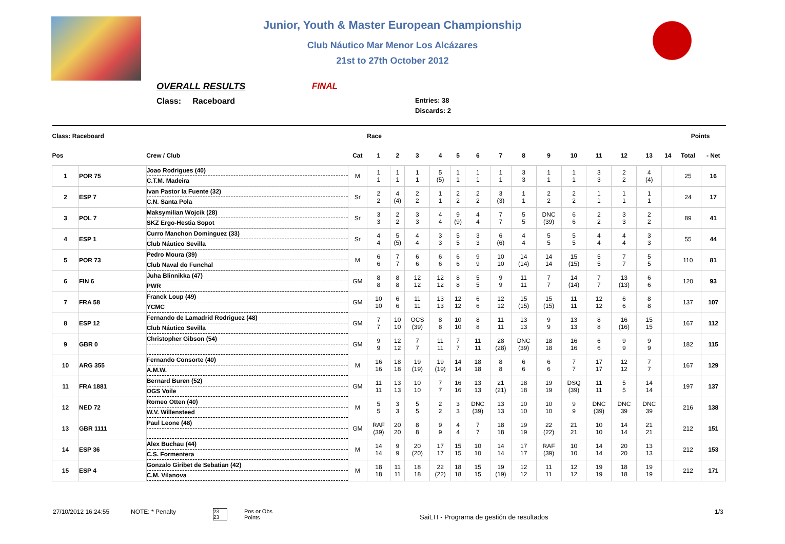Junior, Youth & Master European Championship
Club Náutico Mar Menor Los Alcázares
21st to 27th October 2012
OVERALL RESULTS FINAL
Class: Raceboard
Entries: 38
Discards: 2
| Class: Raceboard | | | | Race | | | | | | | | | | | | | | | Points | |
| --- | --- | --- | --- | --- | --- | --- | --- | --- | --- | --- | --- | --- | --- | --- | --- | --- | --- | --- | --- | --- |
| Pos | | Crew / Club | Cat | 1 | 2 | 3 | 4 | 5 | 6 | 7 | 8 | 9 | 10 | 11 | 12 | 13 | 14 | | Total | - Net |
| 1 | POR 75 | Joao Rodrigues (40) C.T.M. Madeira | M | 1 1 | 1 1 | 1 1 | 5 (5) | 1 1 | 1 1 | 1 1 | 3 3 | 1 1 | 1 1 | 3 3 | 2 2 | 4 (4) | | | 25 | 16 |
| 2 | ESP 7 | Ivan Pastor la Fuente (32) C.N. Santa Pola | Sr | 2 2 | 4 (4) | 2 2 | 1 1 | 2 2 | 2 2 | 3 (3) | 1 1 | 2 2 | 2 2 | 1 1 | 1 1 | 1 1 | | | 24 | 17 |
| 3 | POL 7 | Maksymilian Wojcik (28) SKZ Ergo-Hestia Sopot | Sr | 3 3 | 2 2 | 3 3 | 4 4 | 9 (9) | 4 4 | 7 7 | 5 5 | DNC (39) | 6 6 | 2 2 | 3 3 | 2 2 | | | 89 | 41 |
| 4 | ESP 1 | Curro Manchon Dominguez (33) Club Náutico Sevilla | Sr | 4 4 | 5 (5) | 4 4 | 3 3 | 5 5 | 3 3 | 6 (6) | 4 4 | 5 5 | 5 5 | 4 4 | 4 4 | 3 3 | | | 55 | 44 |
| 5 | POR 73 | Pedro Moura (39) Club Naval do Funchal | M | 6 6 | 7 7 | 6 6 | 6 6 | 6 6 | 9 9 | 10 10 | 14 (14) | 14 14 | 15 (15) | 5 5 | 7 7 | 5 5 | | | 110 | 81 |
| 6 | FIN 6 | Juha Blinnikka (47) PWR | GM | 8 8 | 8 8 | 12 12 | 12 12 | 8 8 | 5 5 | 9 9 | 11 11 | 7 7 | 14 (14) | 7 7 | 13 (13) | 6 6 | | | 120 | 93 |
| 7 | FRA 58 | Franck Loup (49) YCMC | GM | 10 10 | 6 6 | 11 11 | 13 13 | 12 12 | 6 6 | 12 12 | 15 (15) | 15 (15) | 11 11 | 12 12 | 6 6 | 8 8 | | | 137 | 107 |
| 8 | ESP 12 | Fernando de Lamadrid Rodriguez (48) Club Náutico Sevilla | GM | 7 7 | 10 10 | OCS (39) | 8 8 | 10 10 | 8 8 | 11 11 | 13 13 | 9 9 | 13 13 | 8 8 | 16 (16) | 15 15 | | | 167 | 112 |
| 9 | GBR 0 | Christopher Gibson (54) | GM | 9 9 | 12 12 | 7 7 | 11 11 | 7 7 | 11 11 | 28 (28) | DNC (39) | 18 18 | 16 16 | 6 6 | 9 9 | 9 9 | | | 182 | 115 |
| 10 | ARG 355 | Fernando Consorte (40) A.M.W. | M | 16 16 | 18 18 | 19 (19) | 19 (19) | 14 14 | 18 18 | 8 8 | 6 6 | 6 6 | 7 7 | 17 17 | 12 12 | 7 7 | | | 167 | 129 |
| 11 | FRA 1881 | Bernard Buren (52) OGS Voile | GM | 11 11 | 13 13 | 10 10 | 7 7 | 16 16 | 13 13 | 21 (21) | 18 18 | 19 19 | DSQ (39) | 11 11 | 5 5 | 14 14 | | | 197 | 137 |
| 12 | NED 72 | Romeo Otten (40) W.V. Willensteed | M | 5 5 | 3 3 | 5 5 | 2 2 | 3 3 | DNC (39) | 13 13 | 10 10 | 10 10 | 9 9 | DNC (39) | DNC 39 | DNC 39 | | | 216 | 138 |
| 13 | GBR 1111 | Paul Leone (48) | GM | RAF (39) | 20 20 | 8 8 | 9 9 | 4 4 | 7 7 | 18 18 | 19 19 | 22 (22) | 21 21 | 10 10 | 14 14 | 21 21 | | | 212 | 151 |
| 14 | ESP 36 | Alex Buchau (44) C.S. Formentera | M | 14 14 | 9 9 | 20 (20) | 17 17 | 15 15 | 10 10 | 14 14 | 17 17 | RAF (39) | 10 10 | 14 14 | 20 20 | 13 13 | | | 212 | 153 |
| 15 | ESP 4 | Gonzalo Giribet de Sebatian (42) C.M. Vilanova | M | 18 18 | 11 11 | 18 18 | 22 (22) | 18 18 | 15 15 | 19 (19) | 12 12 | 11 11 | 12 12 | 19 19 | 18 18 | 19 19 | | | 212 | 171 |
27/10/2012 16:24:55 NOTE: * Penalty
23
23
Pos or Obs
Points
SaiLTI - Programa de gestión de resultados
1/3